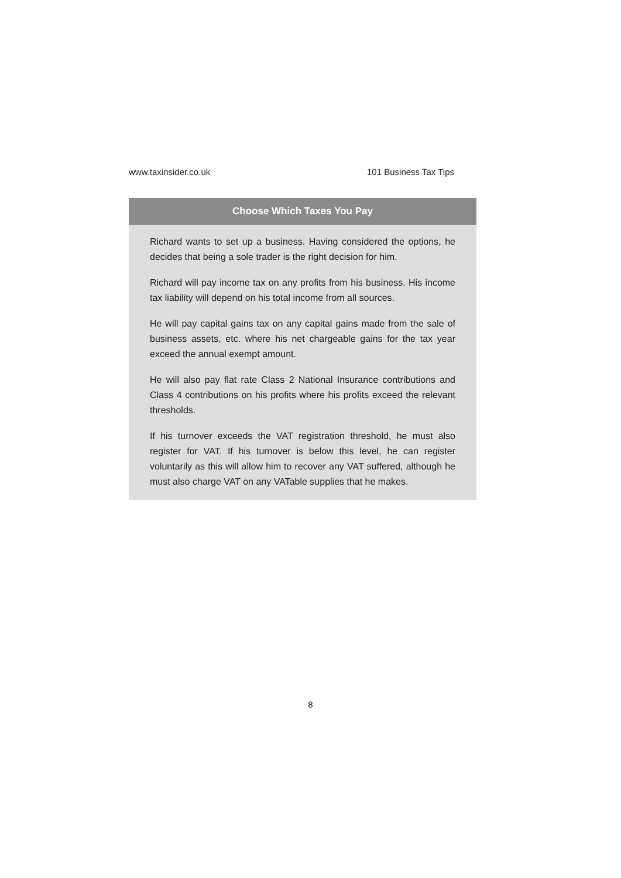www.taxinsider.co.uk 101 Business Tax Tips
Choose Which Taxes You Pay
Richard wants to set up a business. Having considered the options, he decides that being a sole trader is the right decision for him.
Richard will pay income tax on any profits from his business. His income tax liability will depend on his total income from all sources.
He will pay capital gains tax on any capital gains made from the sale of business assets, etc. where his net chargeable gains for the tax year exceed the annual exempt amount.
He will also pay flat rate Class 2 National Insurance contributions and Class 4 contributions on his profits where his profits exceed the relevant thresholds.
If his turnover exceeds the VAT registration threshold, he must also register for VAT. If his turnover is below this level, he can register voluntarily as this will allow him to recover any VAT suffered, although he must also charge VAT on any VATable supplies that he makes.
8